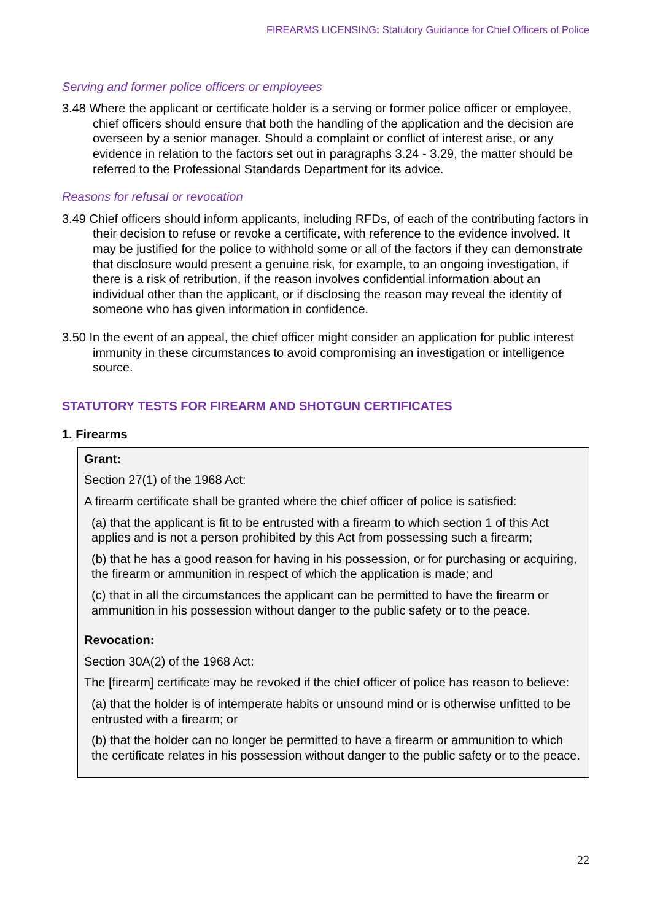FIREARMS LICENSING: Statutory Guidance for Chief Officers of Police
Serving and former police officers or employees
3.48 Where the applicant or certificate holder is a serving or former police officer or employee, chief officers should ensure that both the handling of the application and the decision are overseen by a senior manager. Should a complaint or conflict of interest arise, or any evidence in relation to the factors set out in paragraphs 3.24 - 3.29, the matter should be referred to the Professional Standards Department for its advice.
Reasons for refusal or revocation
3.49 Chief officers should inform applicants, including RFDs, of each of the contributing factors in their decision to refuse or revoke a certificate, with reference to the evidence involved. It may be justified for the police to withhold some or all of the factors if they can demonstrate that disclosure would present a genuine risk, for example, to an ongoing investigation, if there is a risk of retribution, if the reason involves confidential information about an individual other than the applicant, or if disclosing the reason may reveal the identity of someone who has given information in confidence.
3.50 In the event of an appeal, the chief officer might consider an application for public interest immunity in these circumstances to avoid compromising an investigation or intelligence source.
STATUTORY TESTS FOR FIREARM AND SHOTGUN CERTIFICATES
1. Firearms
Grant:
Section 27(1) of the 1968 Act:
A firearm certificate shall be granted where the chief officer of police is satisfied:
(a) that the applicant is fit to be entrusted with a firearm to which section 1 of this Act applies and is not a person prohibited by this Act from possessing such a firearm;
(b) that he has a good reason for having in his possession, or for purchasing or acquiring, the firearm or ammunition in respect of which the application is made; and
(c) that in all the circumstances the applicant can be permitted to have the firearm or ammunition in his possession without danger to the public safety or to the peace.
Revocation:
Section 30A(2) of the 1968 Act:
The [firearm] certificate may be revoked if the chief officer of police has reason to believe:
(a) that the holder is of intemperate habits or unsound mind or is otherwise unfitted to be entrusted with a firearm; or
(b) that the holder can no longer be permitted to have a firearm or ammunition to which the certificate relates in his possession without danger to the public safety or to the peace.
22